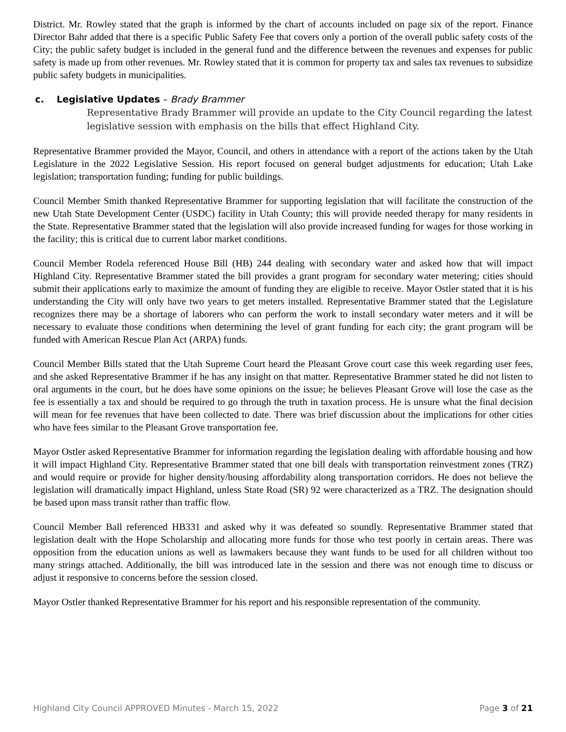District. Mr. Rowley stated that the graph is informed by the chart of accounts included on page six of the report. Finance Director Bahr added that there is a specific Public Safety Fee that covers only a portion of the overall public safety costs of the City; the public safety budget is included in the general fund and the difference between the revenues and expenses for public safety is made up from other revenues. Mr. Rowley stated that it is common for property tax and sales tax revenues to subsidize public safety budgets in municipalities.
c. Legislative Updates – Brady Brammer
Representative Brady Brammer will provide an update to the City Council regarding the latest legislative session with emphasis on the bills that effect Highland City.
Representative Brammer provided the Mayor, Council, and others in attendance with a report of the actions taken by the Utah Legislature in the 2022 Legislative Session. His report focused on general budget adjustments for education; Utah Lake legislation; transportation funding; funding for public buildings.
Council Member Smith thanked Representative Brammer for supporting legislation that will facilitate the construction of the new Utah State Development Center (USDC) facility in Utah County; this will provide needed therapy for many residents in the State. Representative Brammer stated that the legislation will also provide increased funding for wages for those working in the facility; this is critical due to current labor market conditions.
Council Member Rodela referenced House Bill (HB) 244 dealing with secondary water and asked how that will impact Highland City. Representative Brammer stated the bill provides a grant program for secondary water metering; cities should submit their applications early to maximize the amount of funding they are eligible to receive. Mayor Ostler stated that it is his understanding the City will only have two years to get meters installed. Representative Brammer stated that the Legislature recognizes there may be a shortage of laborers who can perform the work to install secondary water meters and it will be necessary to evaluate those conditions when determining the level of grant funding for each city; the grant program will be funded with American Rescue Plan Act (ARPA) funds.
Council Member Bills stated that the Utah Supreme Court heard the Pleasant Grove court case this week regarding user fees, and she asked Representative Brammer if he has any insight on that matter. Representative Brammer stated he did not listen to oral arguments in the court, but he does have some opinions on the issue; he believes Pleasant Grove will lose the case as the fee is essentially a tax and should be required to go through the truth in taxation process. He is unsure what the final decision will mean for fee revenues that have been collected to date. There was brief discussion about the implications for other cities who have fees similar to the Pleasant Grove transportation fee.
Mayor Ostler asked Representative Brammer for information regarding the legislation dealing with affordable housing and how it will impact Highland City. Representative Brammer stated that one bill deals with transportation reinvestment zones (TRZ) and would require or provide for higher density/housing affordability along transportation corridors. He does not believe the legislation will dramatically impact Highland, unless State Road (SR) 92 were characterized as a TRZ. The designation should be based upon mass transit rather than traffic flow.
Council Member Ball referenced HB331 and asked why it was defeated so soundly. Representative Brammer stated that legislation dealt with the Hope Scholarship and allocating more funds for those who test poorly in certain areas. There was opposition from the education unions as well as lawmakers because they want funds to be used for all children without too many strings attached. Additionally, the bill was introduced late in the session and there was not enough time to discuss or adjust it responsive to concerns before the session closed.
Mayor Ostler thanked Representative Brammer for his report and his responsible representation of the community.
Highland City Council APPROVED Minutes - March 15, 2022 Page 3 of 21